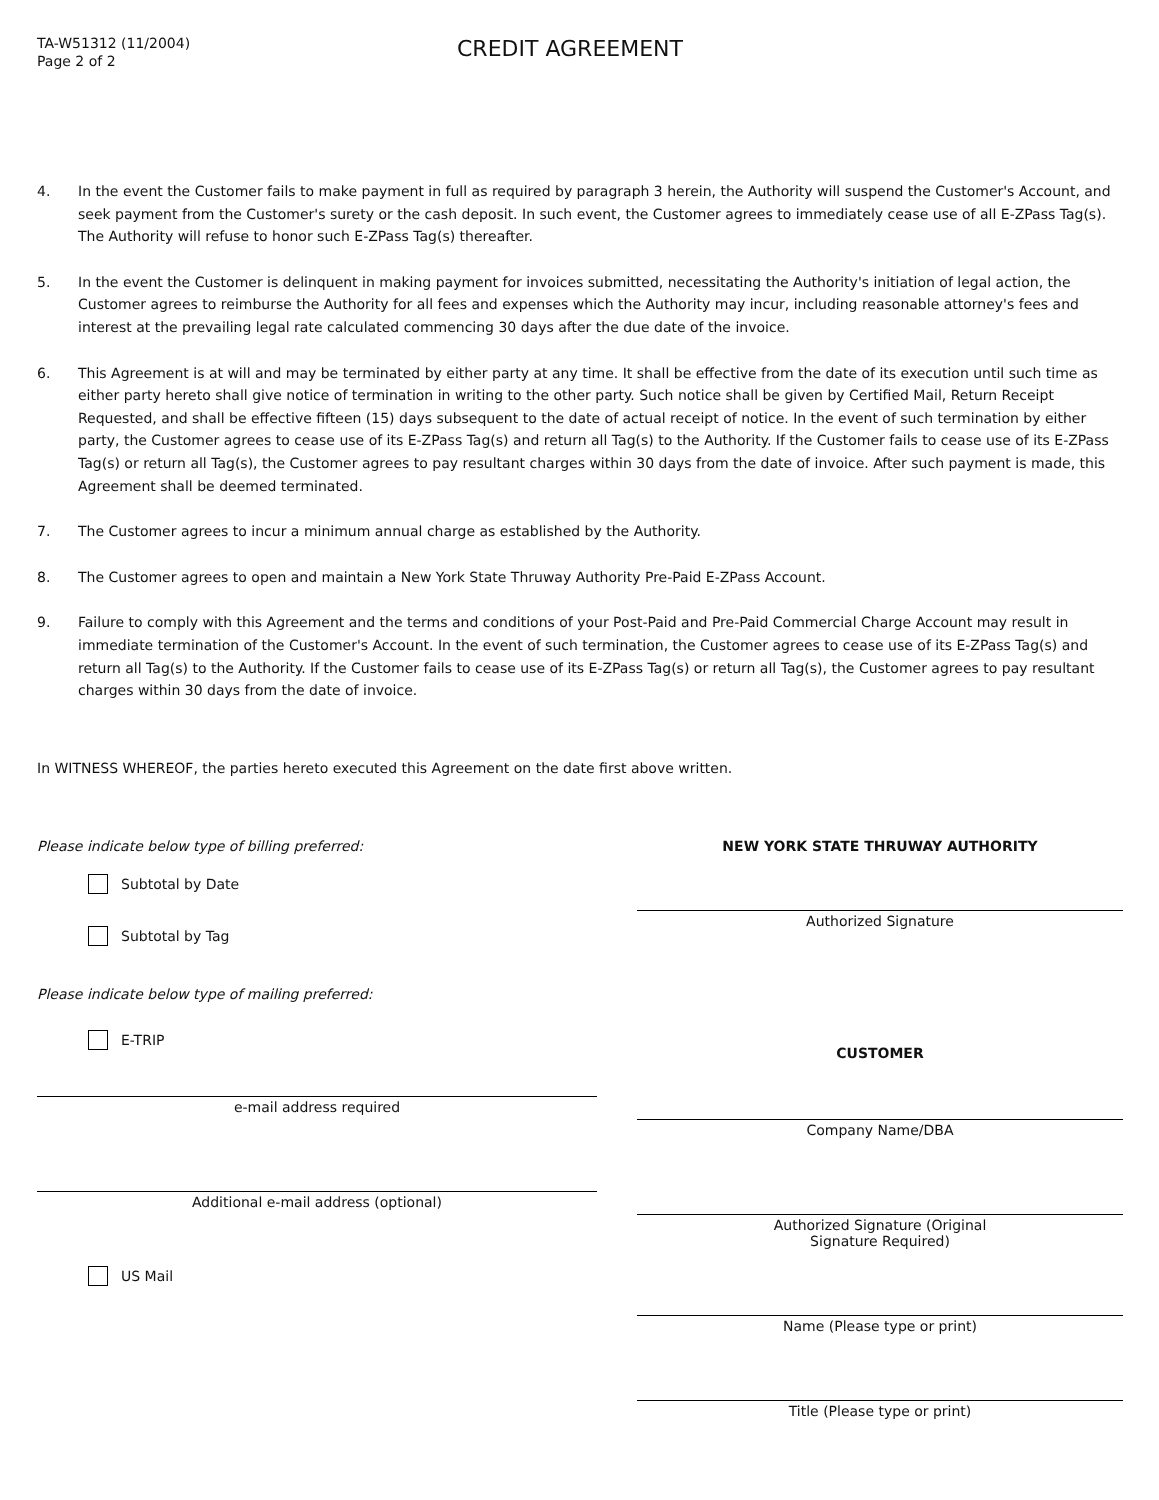TA-W51312 (11/2004)
Page 2 of 2
CREDIT AGREEMENT
4. In the event the Customer fails to make payment in full as required by paragraph 3 herein, the Authority will suspend the Customer's Account, and seek payment from the Customer's surety or the cash deposit. In such event, the Customer agrees to immediately cease use of all E-ZPass Tag(s). The Authority will refuse to honor such E-ZPass Tag(s) thereafter.
5. In the event the Customer is delinquent in making payment for invoices submitted, necessitating the Authority's initiation of legal action, the Customer agrees to reimburse the Authority for all fees and expenses which the Authority may incur, including reasonable attorney's fees and interest at the prevailing legal rate calculated commencing 30 days after the due date of the invoice.
6. This Agreement is at will and may be terminated by either party at any time. It shall be effective from the date of its execution until such time as either party hereto shall give notice of termination in writing to the other party. Such notice shall be given by Certified Mail, Return Receipt Requested, and shall be effective fifteen (15) days subsequent to the date of actual receipt of notice. In the event of such termination by either party, the Customer agrees to cease use of its E-ZPass Tag(s) and return all Tag(s) to the Authority. If the Customer fails to cease use of its E-ZPass Tag(s) or return all Tag(s), the Customer agrees to pay resultant charges within 30 days from the date of invoice. After such payment is made, this Agreement shall be deemed terminated.
7. The Customer agrees to incur a minimum annual charge as established by the Authority.
8. The Customer agrees to open and maintain a New York State Thruway Authority Pre-Paid E-ZPass Account.
9. Failure to comply with this Agreement and the terms and conditions of your Post-Paid and Pre-Paid Commercial Charge Account may result in immediate termination of the Customer's Account. In the event of such termination, the Customer agrees to cease use of its E-ZPass Tag(s) and return all Tag(s) to the Authority. If the Customer fails to cease use of its E-ZPass Tag(s) or return all Tag(s), the Customer agrees to pay resultant charges within 30 days from the date of invoice.
In WITNESS WHEREOF, the parties hereto executed this Agreement on the date first above written.
Please indicate below type of billing preferred:
Subtotal by Date
Subtotal by Tag
Please indicate below type of mailing preferred:
E-TRIP
e-mail address required
Additional e-mail address (optional)
US Mail
NEW YORK STATE THRUWAY AUTHORITY
Authorized Signature
CUSTOMER
Company Name/DBA
Authorized Signature (Original
Signature Required)
Name (Please type or print)
Title (Please type or print)